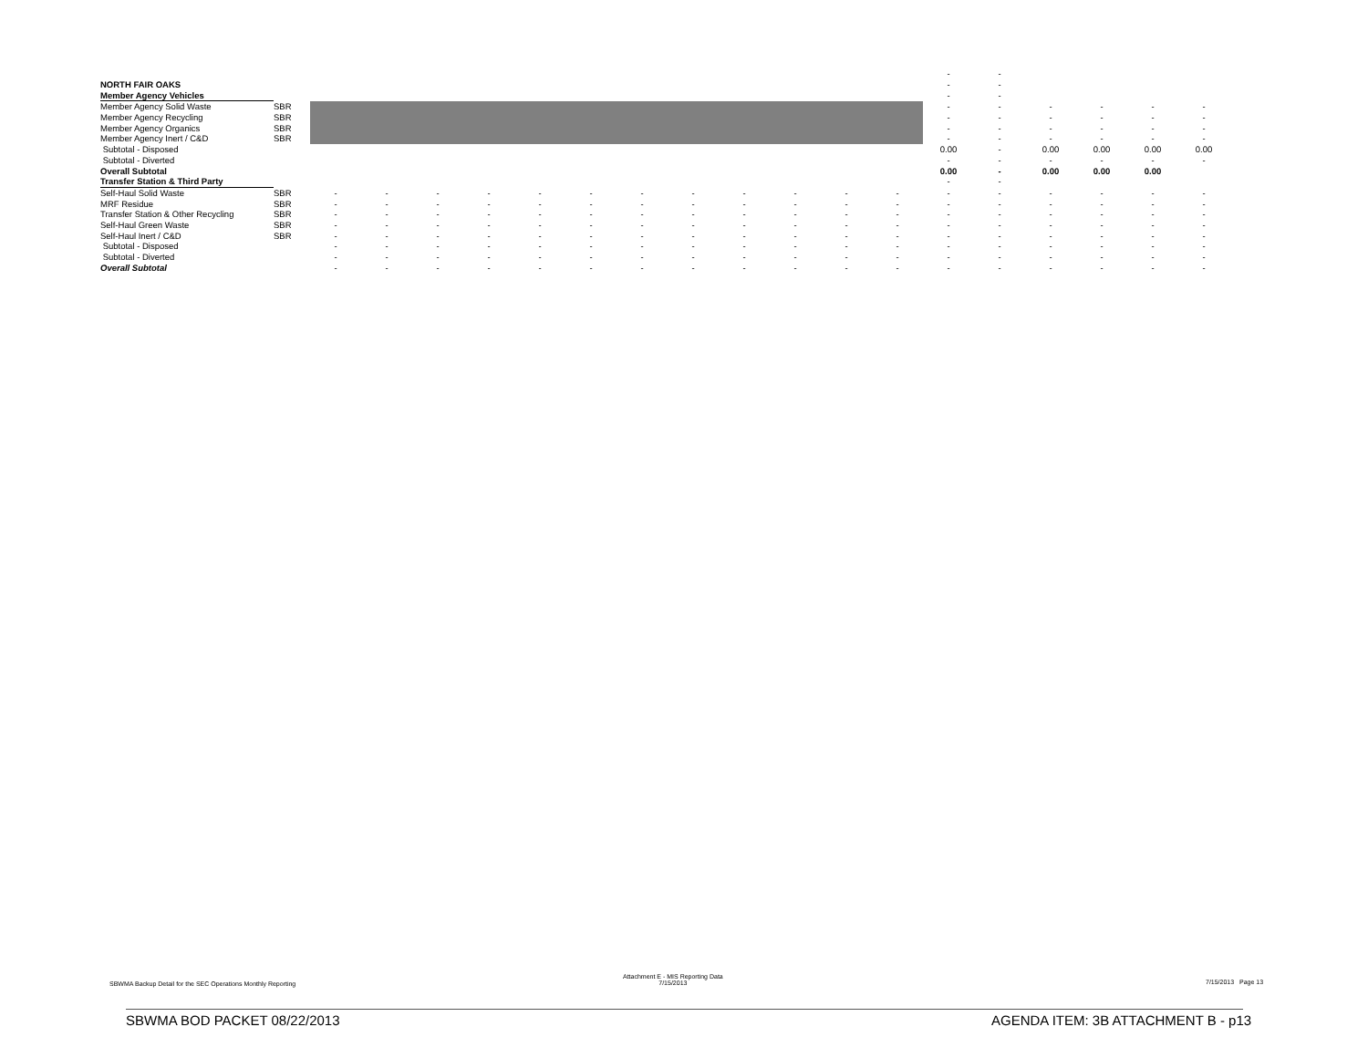| | | | | | | | | | | | | | | - | - | | | | |
| NORTH FAIR OAKS | | | | | | | | | | | | | | - | - | | | | |
| Member Agency Vehicles | | | | | | | | | | | | | | - | - | | | | |
| Member Agency Solid Waste | SBR | | | | | | | | | | | | | - | - | - | - | - | - |
| Member Agency Recycling | SBR | | | | | | | | | | | | | - | - | - | - | - | - |
| Member Agency Organics | SBR | | | | | | | | | | | | | - | - | - | - | - | - |
| Member Agency Inert / C&D | SBR | | | | | | | | | | | | | - | - | - | - | - | - |
| Subtotal - Disposed | | | | | | | | | | | | | | 0.00 | - | 0.00 | 0.00 | 0.00 | 0.00 |
| Subtotal - Diverted | | | | | | | | | | | | | | - | - | - | - | - | - |
| Overall Subtotal | | | | | | | | | | | | | | 0.00 | - | 0.00 | 0.00 | 0.00 | |
| Transfer Station & Third Party | | | | | | | | | | | | | | - | - | | | | |
| Self-Haul Solid Waste | SBR | - | - | - | - | - | - | - | - | - | - | - | - | - | - | - | - | - | - |
| MRF Residue | SBR | - | - | - | - | - | - | - | - | - | - | - | - | - | - | - | - | - | - |
| Transfer Station & Other Recycling | SBR | - | - | - | - | - | - | - | - | - | - | - | - | - | - | - | - | - | - |
| Self-Haul Green Waste | SBR | - | - | - | - | - | - | - | - | - | - | - | - | - | - | - | - | - | - |
| Self-Haul Inert / C&D | SBR | - | - | - | - | - | - | - | - | - | - | - | - | - | - | - | - | - | - |
| Subtotal - Disposed | | - | - | - | - | - | - | - | - | - | - | - | - | - | - | - | - | - | - |
| Subtotal - Diverted | | - | - | - | - | - | - | - | - | - | - | - | - | - | - | - | - | - | - |
| Overall Subtotal | | - | - | - | - | - | - | - | - | - | - | - | - | - | - | - | - | - | - |
SBWMA Backup Detail for the SEC Operations Monthly Reporting
Attachment E - MIS Reporting Data
7/15/2013
7/15/2013 Page 13
SBWMA BOD PACKET 08/22/2013
AGENDA ITEM: 3B ATTACHMENT B - p13